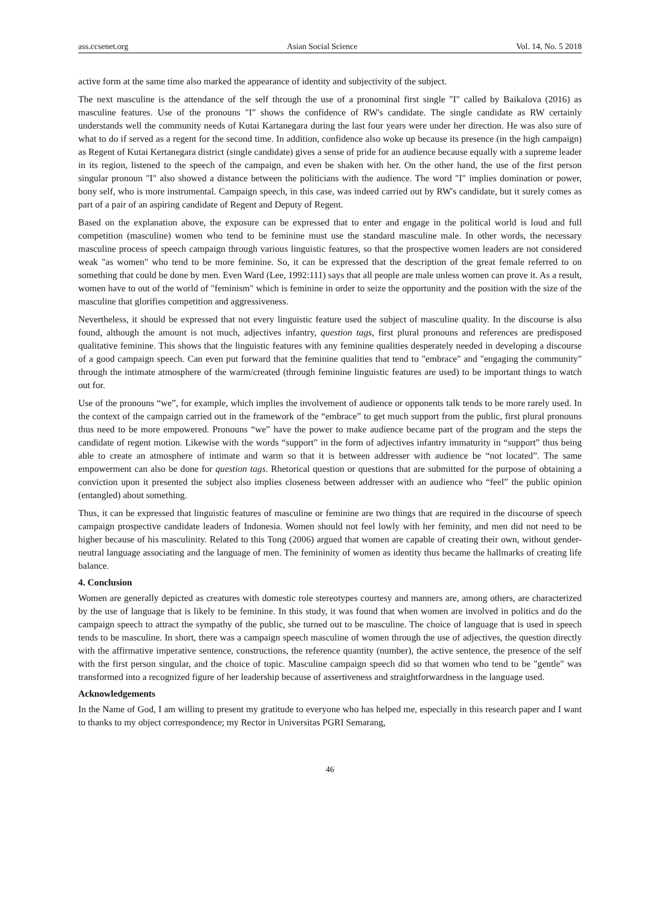ass.ccsenet.org Asian Social Science Vol. 14, No. 5 2018
active form at the same time also marked the appearance of identity and subjectivity of the subject.
The next masculine is the attendance of the self through the use of a pronominal first single "I" called by Baikalova (2016) as masculine features. Use of the pronouns "I" shows the confidence of RW's candidate. The single candidate as RW certainly understands well the community needs of Kutai Kartanegara during the last four years were under her direction. He was also sure of what to do if served as a regent for the second time. In addition, confidence also woke up because its presence (in the high campaign) as Regent of Kutai Kertanegara district (single candidate) gives a sense of pride for an audience because equally with a supreme leader in its region, listened to the speech of the campaign, and even be shaken with her. On the other hand, the use of the first person singular pronoun "I" also showed a distance between the politicians with the audience. The word "I" implies domination or power, bony self, who is more instrumental. Campaign speech, in this case, was indeed carried out by RW's candidate, but it surely comes as part of a pair of an aspiring candidate of Regent and Deputy of Regent.
Based on the explanation above, the exposure can be expressed that to enter and engage in the political world is loud and full competition (masculine) women who tend to be feminine must use the standard masculine male. In other words, the necessary masculine process of speech campaign through various linguistic features, so that the prospective women leaders are not considered weak "as women" who tend to be more feminine. So, it can be expressed that the description of the great female referred to on something that could be done by men. Even Ward (Lee, 1992:111) says that all people are male unless women can prove it. As a result, women have to out of the world of "feminism" which is feminine in order to seize the opportunity and the position with the size of the masculine that glorifies competition and aggressiveness.
Nevertheless, it should be expressed that not every linguistic feature used the subject of masculine quality. In the discourse is also found, although the amount is not much, adjectives infantry, question tags, first plural pronouns and references are predisposed qualitative feminine. This shows that the linguistic features with any feminine qualities desperately needed in developing a discourse of a good campaign speech. Can even put forward that the feminine qualities that tend to "embrace" and "engaging the community" through the intimate atmosphere of the warm/created (through feminine linguistic features are used) to be important things to watch out for.
Use of the pronouns “we”, for example, which implies the involvement of audience or opponents talk tends to be more rarely used. In the context of the campaign carried out in the framework of the “embrace” to get much support from the public, first plural pronouns thus need to be more empowered. Pronouns “we” have the power to make audience became part of the program and the steps the candidate of regent motion. Likewise with the words “support” in the form of adjectives infantry immaturity in “support” thus being able to create an atmosphere of intimate and warm so that it is between addresser with audience be “not located”. The same empowerment can also be done for question tags. Rhetorical question or questions that are submitted for the purpose of obtaining a conviction upon it presented the subject also implies closeness between addresser with an audience who “feel” the public opinion (entangled) about something.
Thus, it can be expressed that linguistic features of masculine or feminine are two things that are required in the discourse of speech campaign prospective candidate leaders of Indonesia. Women should not feel lowly with her feminity, and men did not need to be higher because of his masculinity. Related to this Tong (2006) argued that women are capable of creating their own, without gender-neutral language associating and the language of men. The femininity of women as identity thus became the hallmarks of creating life balance.
4. Conclusion
Women are generally depicted as creatures with domestic role stereotypes courtesy and manners are, among others, are characterized by the use of language that is likely to be feminine. In this study, it was found that when women are involved in politics and do the campaign speech to attract the sympathy of the public, she turned out to be masculine. The choice of language that is used in speech tends to be masculine. In short, there was a campaign speech masculine of women through the use of adjectives, the question directly with the affirmative imperative sentence, constructions, the reference quantity (number), the active sentence, the presence of the self with the first person singular, and the choice of topic. Masculine campaign speech did so that women who tend to be "gentle" was transformed into a recognized figure of her leadership because of assertiveness and straightforwardness in the language used.
Acknowledgements
In the Name of God, I am willing to present my gratitude to everyone who has helped me, especially in this research paper and I want to thanks to my object correspondence; my Rector in Universitas PGRI Semarang,
46